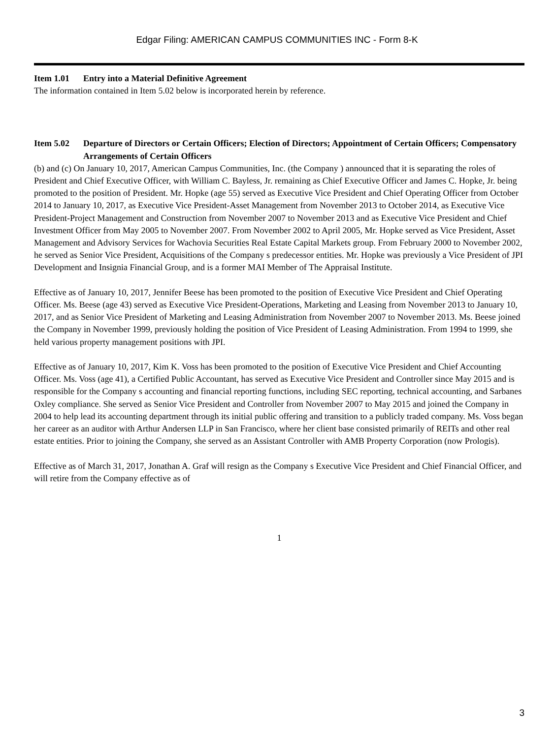Edgar Filing: AMERICAN CAMPUS COMMUNITIES INC - Form 8-K
Item 1.01 Entry into a Material Definitive Agreement
The information contained in Item 5.02 below is incorporated herein by reference.
Item 5.02 Departure of Directors or Certain Officers; Election of Directors; Appointment of Certain Officers; Compensatory Arrangements of Certain Officers
(b) and (c) On January 10, 2017, American Campus Communities, Inc. (the Company ) announced that it is separating the roles of President and Chief Executive Officer, with William C. Bayless, Jr. remaining as Chief Executive Officer and James C. Hopke, Jr. being promoted to the position of President. Mr. Hopke (age 55) served as Executive Vice President and Chief Operating Officer from October 2014 to January 10, 2017, as Executive Vice President-Asset Management from November 2013 to October 2014, as Executive Vice President-Project Management and Construction from November 2007 to November 2013 and as Executive Vice President and Chief Investment Officer from May 2005 to November 2007. From November 2002 to April 2005, Mr. Hopke served as Vice President, Asset Management and Advisory Services for Wachovia Securities Real Estate Capital Markets group. From February 2000 to November 2002, he served as Senior Vice President, Acquisitions of the Company s predecessor entities. Mr. Hopke was previously a Vice President of JPI Development and Insignia Financial Group, and is a former MAI Member of The Appraisal Institute.
Effective as of January 10, 2017, Jennifer Beese has been promoted to the position of Executive Vice President and Chief Operating Officer. Ms. Beese (age 43) served as Executive Vice President-Operations, Marketing and Leasing from November 2013 to January 10, 2017, and as Senior Vice President of Marketing and Leasing Administration from November 2007 to November 2013. Ms. Beese joined the Company in November 1999, previously holding the position of Vice President of Leasing Administration. From 1994 to 1999, she held various property management positions with JPI.
Effective as of January 10, 2017, Kim K. Voss has been promoted to the position of Executive Vice President and Chief Accounting Officer. Ms. Voss (age 41), a Certified Public Accountant, has served as Executive Vice President and Controller since May 2015 and is responsible for the Company s accounting and financial reporting functions, including SEC reporting, technical accounting, and Sarbanes Oxley compliance. She served as Senior Vice President and Controller from November 2007 to May 2015 and joined the Company in 2004 to help lead its accounting department through its initial public offering and transition to a publicly traded company. Ms. Voss began her career as an auditor with Arthur Andersen LLP in San Francisco, where her client base consisted primarily of REITs and other real estate entities. Prior to joining the Company, she served as an Assistant Controller with AMB Property Corporation (now Prologis).
Effective as of March 31, 2017, Jonathan A. Graf will resign as the Company s Executive Vice President and Chief Financial Officer, and will retire from the Company effective as of
1
3